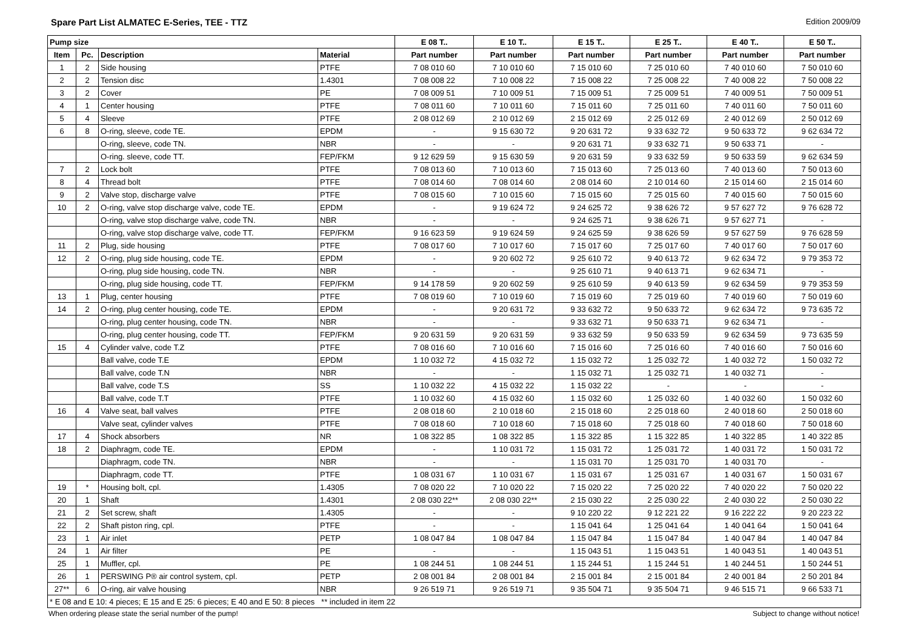Spare Part List ALMATEC E-Series, TEE - TTZ Edition 2009/09
| Pump size | | | | E 08 T.. | E 10 T.. | E 15 T.. | E 25 T.. | E 40 T.. | E 50 T.. |
| --- | --- | --- | --- | --- | --- | --- | --- | --- | --- |
| Item | Pc. | Description | Material | Part number | Part number | Part number | Part number | Part number | Part number |
| 1 | 2 | Side housing | PTFE | 7 08 010 60 | 7 10 010 60 | 7 15 010 60 | 7 25 010 60 | 7 40 010 60 | 7 50 010 60 |
| 2 | 2 | Tension disc | 1.4301 | 7 08 008 22 | 7 10 008 22 | 7 15 008 22 | 7 25 008 22 | 7 40 008 22 | 7 50 008 22 |
| 3 | 2 | Cover | PE | 7 08 009 51 | 7 10 009 51 | 7 15 009 51 | 7 25 009 51 | 7 40 009 51 | 7 50 009 51 |
| 4 | 1 | Center housing | PTFE | 7 08 011 60 | 7 10 011 60 | 7 15 011 60 | 7 25 011 60 | 7 40 011 60 | 7 50 011 60 |
| 5 | 4 | Sleeve | PTFE | 2 08 012 69 | 2 10 012 69 | 2 15 012 69 | 2 25 012 69 | 2 40 012 69 | 2 50 012 69 |
| 6 | 8 | O-ring, sleeve, code TE. | EPDM | - | 9 15 630 72 | 9 20 631 72 | 9 33 632 72 | 9 50 633 72 | 9 62 634 72 |
| | | O-ring, sleeve, code TN. | NBR | - | - | 9 20 631 71 | 9 33 632 71 | 9 50 633 71 | - |
| | | O-ring. sleeve, code TT. | FEP/FKM | 9 12 629 59 | 9 15 630 59 | 9 20 631 59 | 9 33 632 59 | 9 50 633 59 | 9 62 634 59 |
| 7 | 2 | Lock bolt | PTFE | 7 08 013 60 | 7 10 013 60 | 7 15 013 60 | 7 25 013 60 | 7 40 013 60 | 7 50 013 60 |
| 8 | 4 | Thread bolt | PTFE | 7 08 014 60 | 7 08 014 60 | 2 08 014 60 | 2 10 014 60 | 2 15 014 60 | 2 15 014 60 |
| 9 | 2 | Valve stop, discharge valve | PTFE | 7 08 015 60 | 7 10 015 60 | 7 15 015 60 | 7 25 015 60 | 7 40 015 60 | 7 50 015 60 |
| 10 | 2 | O-ring, valve stop discharge valve, code TE. | EPDM | - | 9 19 624 72 | 9 24 625 72 | 9 38 626 72 | 9 57 627 72 | 9 76 628 72 |
| | | O-ring, valve stop discharge valve, code TN. | NBR | - | - | 9 24 625 71 | 9 38 626 71 | 9 57 627 71 | - |
| | | O-ring, valve stop discharge valve, code TT. | FEP/FKM | 9 16 623 59 | 9 19 624 59 | 9 24 625 59 | 9 38 626 59 | 9 57 627 59 | 9 76 628 59 |
| 11 | 2 | Plug, side housing | PTFE | 7 08 017 60 | 7 10 017 60 | 7 15 017 60 | 7 25 017 60 | 7 40 017 60 | 7 50 017 60 |
| 12 | 2 | O-ring, plug side housing, code TE. | EPDM | - | 9 20 602 72 | 9 25 610 72 | 9 40 613 72 | 9 62 634 72 | 9 79 353 72 |
| | | O-ring, plug side housing, code TN. | NBR | - | - | 9 25 610 71 | 9 40 613 71 | 9 62 634 71 | - |
| | | O-ring, plug side housing, code TT. | FEP/FKM | 9 14 178 59 | 9 20 602 59 | 9 25 610 59 | 9 40 613 59 | 9 62 634 59 | 9 79 353 59 |
| 13 | 1 | Plug, center housing | PTFE | 7 08 019 60 | 7 10 019 60 | 7 15 019 60 | 7 25 019 60 | 7 40 019 60 | 7 50 019 60 |
| 14 | 2 | O-ring, plug center housing, code TE. | EPDM | - | 9 20 631 72 | 9 33 632 72 | 9 50 633 72 | 9 62 634 72 | 9 73 635 72 |
| | | O-ring, plug center housing, code TN. | NBR | - | - | 9 33 632 71 | 9 50 633 71 | 9 62 634 71 | - |
| | | O-ring, plug center housing, code TT. | FEP/FKM | 9 20 631 59 | 9 20 631 59 | 9 33 632 59 | 9 50 633 59 | 9 62 634 59 | 9 73 635 59 |
| 15 | 4 | Cylinder valve, code T.Z | PTFE | 7 08 016 60 | 7 10 016 60 | 7 15 016 60 | 7 25 016 60 | 7 40 016 60 | 7 50 016 60 |
| | | Ball valve, code T.E | EPDM | 1 10 032 72 | 4 15 032 72 | 1 15 032 72 | 1 25 032 72 | 1 40 032 72 | 1 50 032 72 |
| | | Ball valve, code T.N | NBR | - | - | 1 15 032 71 | 1 25 032 71 | 1 40 032 71 | - |
| | | Ball valve, code T.S | SS | 1 10 032 22 | 4 15 032 22 | 1 15 032 22 | - | - | - |
| | | Ball valve, code T.T | PTFE | 1 10 032 60 | 4 15 032 60 | 1 15 032 60 | 1 25 032 60 | 1 40 032 60 | 1 50 032 60 |
| 16 | 4 | Valve seat, ball valves | PTFE | 2 08 018 60 | 2 10 018 60 | 2 15 018 60 | 2 25 018 60 | 2 40 018 60 | 2 50 018 60 |
| | | Valve seat, cylinder valves | PTFE | 7 08 018 60 | 7 10 018 60 | 7 15 018 60 | 7 25 018 60 | 7 40 018 60 | 7 50 018 60 |
| 17 | 4 | Shock absorbers | NR | 1 08 322 85 | 1 08 322 85 | 1 15 322 85 | 1 15 322 85 | 1 40 322 85 | 1 40 322 85 |
| 18 | 2 | Diaphragm, code TE. | EPDM | - | 1 10 031 72 | 1 15 031 72 | 1 25 031 72 | 1 40 031 72 | 1 50 031 72 |
| | | Diaphragm, code TN. | NBR | - | - | 1 15 031 70 | 1 25 031 70 | 1 40 031 70 | - |
| | | Diaphragm, code TT. | PTFE | 1 08 031 67 | 1 10 031 67 | 1 15 031 67 | 1 25 031 67 | 1 40 031 67 | 1 50 031 67 |
| 19 | * | Housing bolt, cpl. | 1.4305 | 7 08 020 22 | 7 10 020 22 | 7 15 020 22 | 7 25 020 22 | 7 40 020 22 | 7 50 020 22 |
| 20 | 1 | Shaft | 1.4301 | 2 08 030 22** | 2 08 030 22** | 2 15 030 22 | 2 25 030 22 | 2 40 030 22 | 2 50 030 22 |
| 21 | 2 | Set screw, shaft | 1.4305 | - | - | 9 10 220 22 | 9 12 221 22 | 9 16 222 22 | 9 20 223 22 |
| 22 | 2 | Shaft piston ring, cpl. | PTFE | - | - | 1 15 041 64 | 1 25 041 64 | 1 40 041 64 | 1 50 041 64 |
| 23 | 1 | Air inlet | PETP | 1 08 047 84 | 1 08 047 84 | 1 15 047 84 | 1 15 047 84 | 1 40 047 84 | 1 40 047 84 |
| 24 | 1 | Air filter | PE | - | - | 1 15 043 51 | 1 15 043 51 | 1 40 043 51 | 1 40 043 51 |
| 25 | 1 | Muffler, cpl. | PE | 1 08 244 51 | 1 08 244 51 | 1 15 244 51 | 1 15 244 51 | 1 40 244 51 | 1 50 244 51 |
| 26 | 1 | PERSWING P® air control system, cpl. | PETP | 2 08 001 84 | 2 08 001 84 | 2 15 001 84 | 2 15 001 84 | 2 40 001 84 | 2 50 201 84 |
| 27** | 6 | O-ring, air valve housing | NBR | 9 26 519 71 | 9 26 519 71 | 9 35 504 71 | 9 35 504 71 | 9 46 515 71 | 9 66 533 71 |
| * E 08 and E 10: 4 pieces; E 15 and E 25: 6 pieces; E 40 and E 50: 8 pieces ** included in item 22 | | | | | | | | | |
When ordering please state the serial number of the pump! Subject to change without notice!